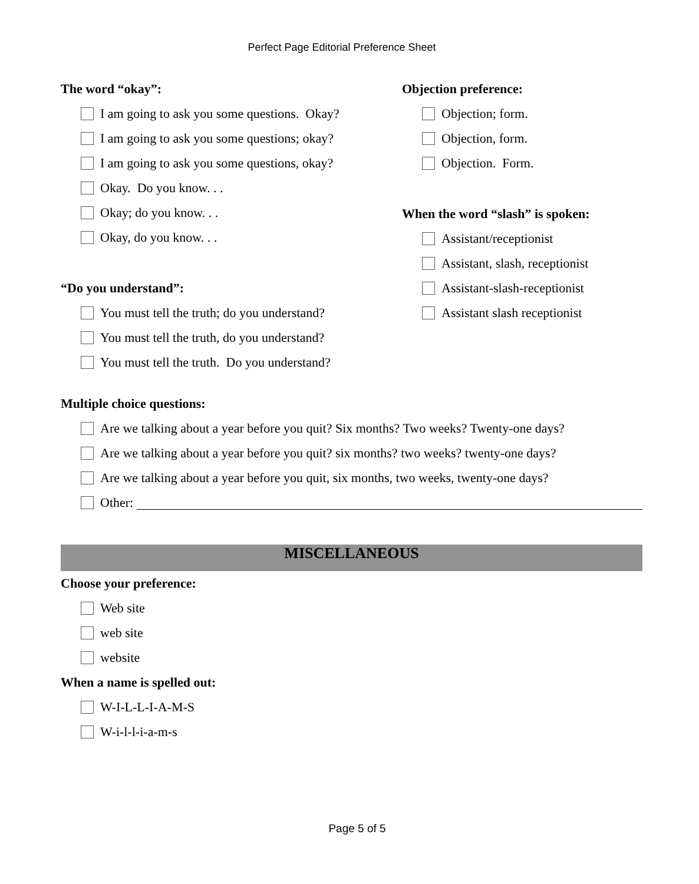Perfect Page Editorial Preference Sheet
The word “okay”:
I am going to ask you some questions. Okay?
I am going to ask you some questions; okay?
I am going to ask you some questions, okay?
Okay. Do you know. . .
Okay; do you know. . .
Okay, do you know. . .
“Do you understand”:
You must tell the truth; do you understand?
You must tell the truth, do you understand?
You must tell the truth. Do you understand?
Objection preference:
Objection; form.
Objection, form.
Objection. Form.
When the word “slash” is spoken:
Assistant/receptionist
Assistant, slash, receptionist
Assistant-slash-receptionist
Assistant slash receptionist
Multiple choice questions:
Are we talking about a year before you quit? Six months? Two weeks? Twenty-one days?
Are we talking about a year before you quit? six months? two weeks? twenty-one days?
Are we talking about a year before you quit, six months, two weeks, twenty-one days?
Other:
MISCELLANEOUS
Choose your preference:
Web site
web site
website
When a name is spelled out:
W-I-L-L-I-A-M-S
W-i-l-l-i-a-m-s
Page 5 of 5